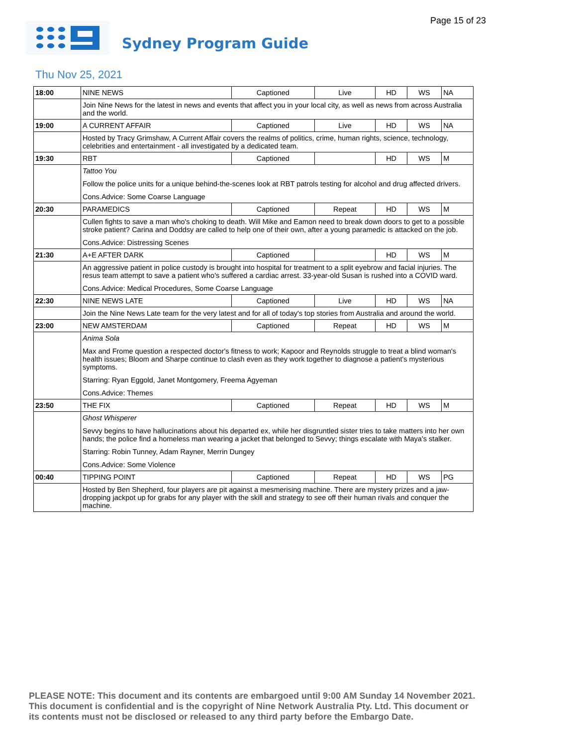Page 15 of 23
Sydney Program Guide
Thu Nov 25, 2021
| 18:00 | NINE NEWS | Captioned | Live | HD | WS | NA |
| | Join Nine News for the latest in news and events that affect you in your local city, as well as news from across Australia and the world. | | | | | |
| 19:00 | A CURRENT AFFAIR | Captioned | Live | HD | WS | NA |
| | Hosted by Tracy Grimshaw, A Current Affair covers the realms of politics, crime, human rights, science, technology, celebrities and entertainment - all investigated by a dedicated team. | | | | | |
| 19:30 | RBT | Captioned | | HD | WS | M |
| | Tattoo You Follow the police units for a unique behind-the-scenes look at RBT patrols testing for alcohol and drug affected drivers. Cons.Advice: Some Coarse Language | | | | | |
| 20:30 | PARAMEDICS | Captioned | Repeat | HD | WS | M |
| | Cullen fights to save a man who's choking to death. Will Mike and Eamon need to break down doors to get to a possible stroke patient? Carina and Doddsy are called to help one of their own, after a young paramedic is attacked on the job. Cons.Advice: Distressing Scenes | | | | | |
| 21:30 | A+E AFTER DARK | Captioned | | HD | WS | M |
| | An aggressive patient in police custody is brought into hospital for treatment to a split eyebrow and facial injuries. The resus team attempt to save a patient who's suffered a cardiac arrest. 33-year-old Susan is rushed into a COVID ward. Cons.Advice: Medical Procedures, Some Coarse Language | | | | | |
| 22:30 | NINE NEWS LATE | Captioned | Live | HD | WS | NA |
| | Join the Nine News Late team for the very latest and for all of today's top stories from Australia and around the world. | | | | | |
| 23:00 | NEW AMSTERDAM | Captioned | Repeat | HD | WS | M |
| | Anima Sola Max and Frome question a respected doctor's fitness to work; Kapoor and Reynolds struggle to treat a blind woman's health issues; Bloom and Sharpe continue to clash even as they work together to diagnose a patient's mysterious symptoms. Starring: Ryan Eggold, Janet Montgomery, Freema Agyeman Cons.Advice: Themes | | | | | |
| 23:50 | THE FIX | Captioned | Repeat | HD | WS | M |
| | Ghost Whisperer Sevvy begins to have hallucinations about his departed ex, while her disgruntled sister tries to take matters into her own hands; the police find a homeless man wearing a jacket that belonged to Sevvy; things escalate with Maya's stalker. Starring: Robin Tunney, Adam Rayner, Merrin Dungey Cons.Advice: Some Violence | | | | | |
| 00:40 | TIPPING POINT | Captioned | Repeat | HD | WS | PG |
| | Hosted by Ben Shepherd, four players are pit against a mesmerising machine. There are mystery prizes and a jaw-dropping jackpot up for grabs for any player with the skill and strategy to see off their human rivals and conquer the machine. | | | | | |
PLEASE NOTE: This document and its contents are embargoed until 9:00 AM Sunday 14 November 2021.
This document is confidential and is the copyright of Nine Network Australia Pty. Ltd. This document or
its contents must not be disclosed or released to any third party before the Embargo Date.